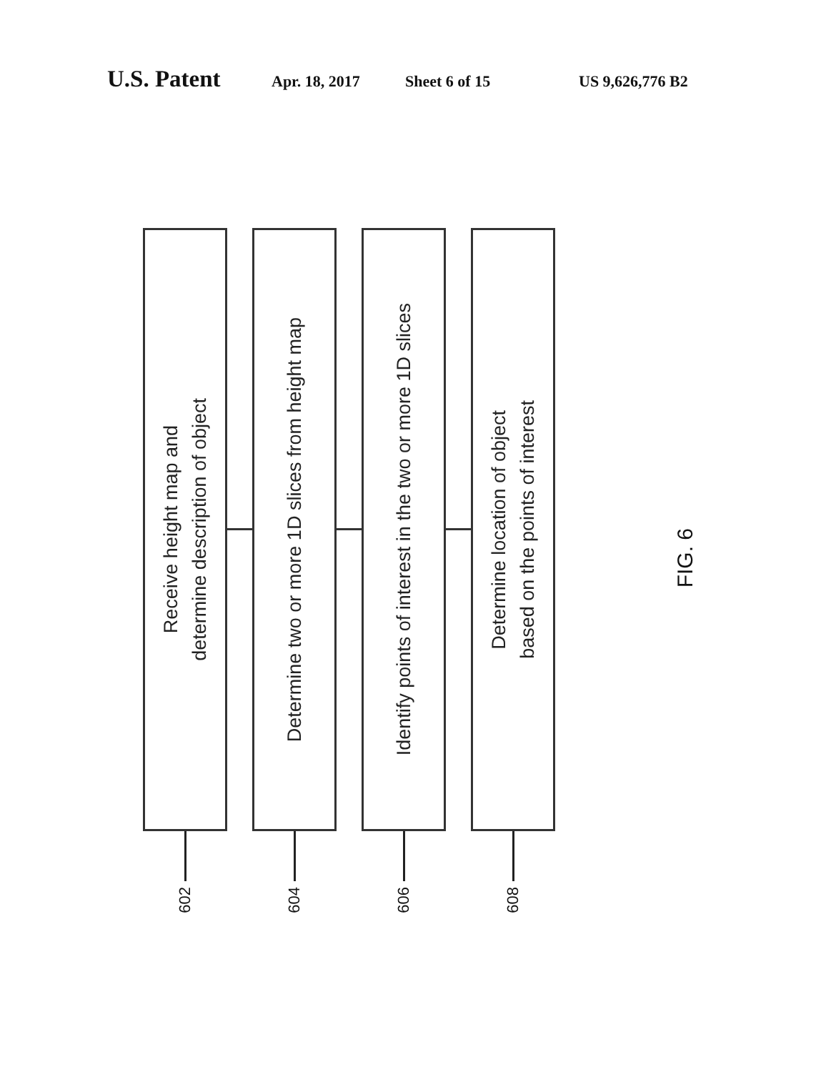U.S. Patent Apr. 18, 2017 Sheet 6 of 15 US 9,626,776 B2
Receive height map and
determine description of object
602
Determine two or more 1D slices from height map
604
Identify points of interest in the two or more 1D slices
606
Determine location of object
based on the points of interest
608
FIG. 6